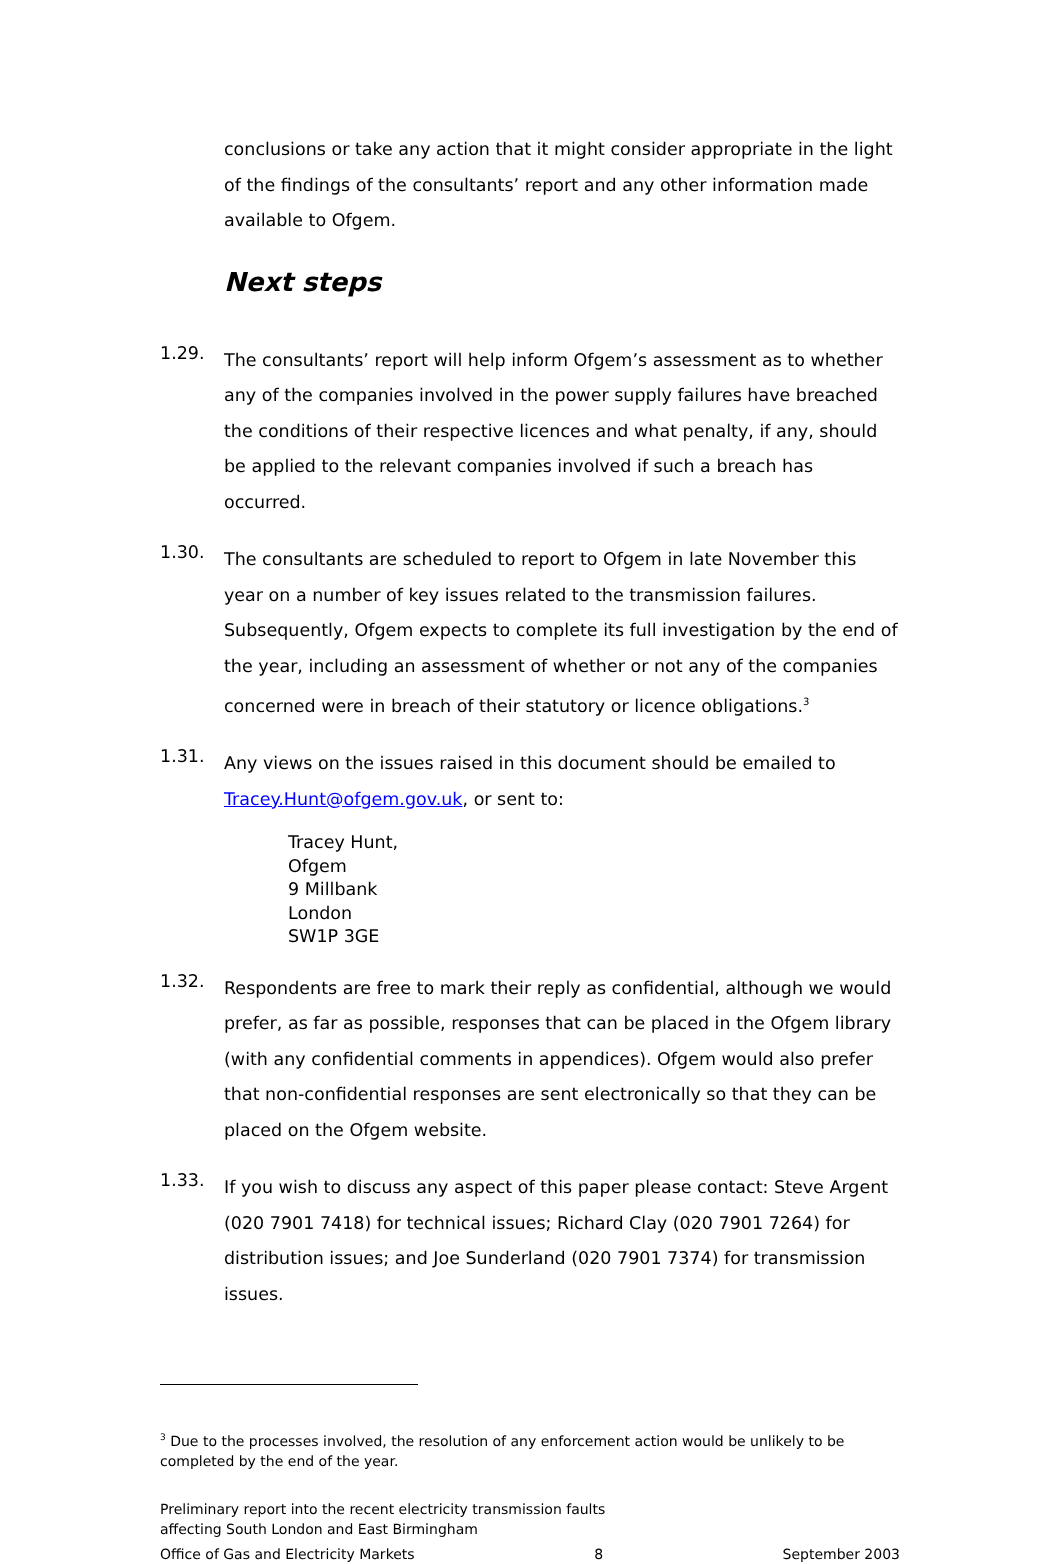conclusions or take any action that it might consider appropriate in the light of the findings of the consultants’ report and any other information made available to Ofgem.
Next steps
1.29.
The consultants’ report will help inform Ofgem’s assessment as to whether any of the companies involved in the power supply failures have breached the conditions of their respective licences and what penalty, if any, should be applied to the relevant companies involved if such a breach has occurred.
1.30.
The consultants are scheduled to report to Ofgem in late November this year on a number of key issues related to the transmission failures. Subsequently, Ofgem expects to complete its full investigation by the end of the year, including an assessment of whether or not any of the companies concerned were in breach of their statutory or licence obligations.<sup>3</sup>
1.31.
Any views on the issues raised in this document should be emailed to Tracey.Hunt@ofgem.gov.uk, or sent to:
Tracey Hunt,
Ofgem
9 Millbank
London
SW1P 3GE
1.32.
Respondents are free to mark their reply as confidential, although we would prefer, as far as possible, responses that can be placed in the Ofgem library (with any confidential comments in appendices). Ofgem would also prefer that non-confidential responses are sent electronically so that they can be placed on the Ofgem website.
1.33.
If you wish to discuss any aspect of this paper please contact: Steve Argent (020 7901 7418) for technical issues; Richard Clay (020 7901 7264) for distribution issues; and Joe Sunderland (020 7901 7374) for transmission issues.
<sup>3</sup> Due to the processes involved, the resolution of any enforcement action would be unlikely to be completed by the end of the year.
Preliminary report into the recent electricity transmission faults
affecting South London and East Birmingham
Office of Gas and Electricity Markets 8 September 2003